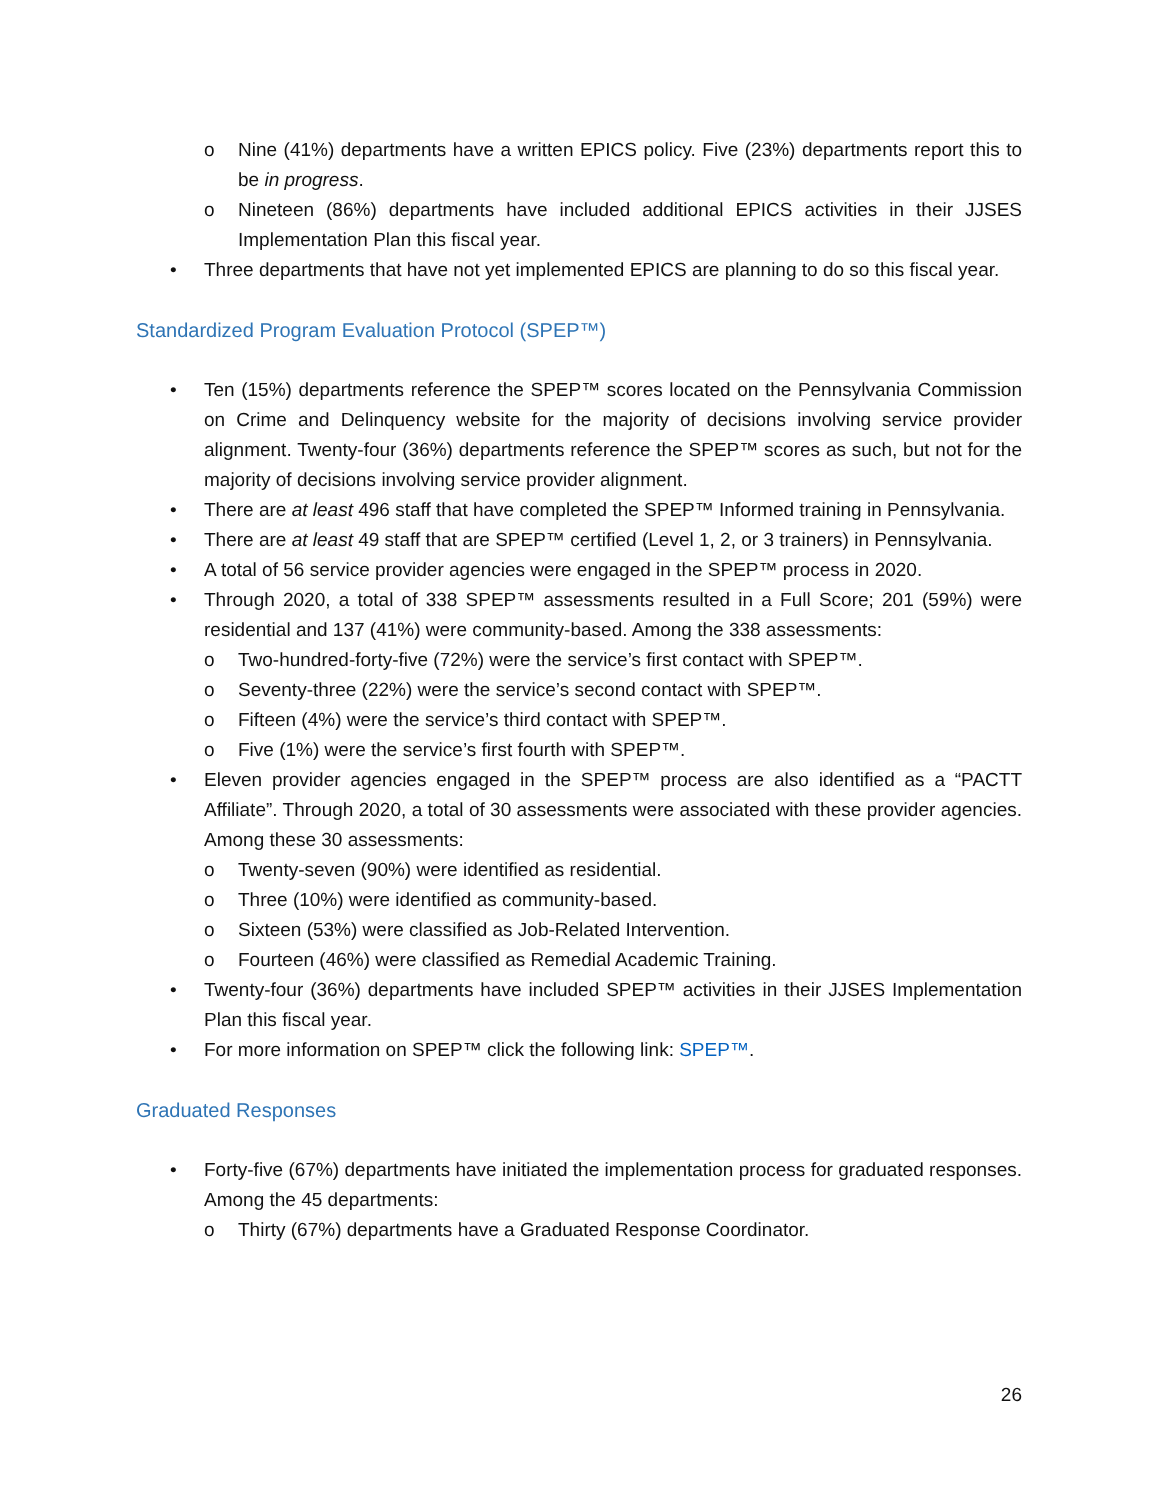o Nine (41%) departments have a written EPICS policy. Five (23%) departments report this to be in progress.
o Nineteen (86%) departments have included additional EPICS activities in their JJSES Implementation Plan this fiscal year.
• Three departments that have not yet implemented EPICS are planning to do so this fiscal year.
Standardized Program Evaluation Protocol (SPEP™)
• Ten (15%) departments reference the SPEP™ scores located on the Pennsylvania Commission on Crime and Delinquency website for the majority of decisions involving service provider alignment. Twenty-four (36%) departments reference the SPEP™ scores as such, but not for the majority of decisions involving service provider alignment.
• There are at least 496 staff that have completed the SPEP™ Informed training in Pennsylvania.
• There are at least 49 staff that are SPEP™ certified (Level 1, 2, or 3 trainers) in Pennsylvania.
• A total of 56 service provider agencies were engaged in the SPEP™ process in 2020.
• Through 2020, a total of 338 SPEP™ assessments resulted in a Full Score; 201 (59%) were residential and 137 (41%) were community-based. Among the 338 assessments:
o Two-hundred-forty-five (72%) were the service’s first contact with SPEP™.
o Seventy-three (22%) were the service’s second contact with SPEP™.
o Fifteen (4%) were the service’s third contact with SPEP™.
o Five (1%) were the service’s first fourth with SPEP™.
• Eleven provider agencies engaged in the SPEP™ process are also identified as a “PACTT Affiliate”. Through 2020, a total of 30 assessments were associated with these provider agencies. Among these 30 assessments:
o Twenty-seven (90%) were identified as residential.
o Three (10%) were identified as community-based.
o Sixteen (53%) were classified as Job-Related Intervention.
o Fourteen (46%) were classified as Remedial Academic Training.
• Twenty-four (36%) departments have included SPEP™ activities in their JJSES Implementation Plan this fiscal year.
• For more information on SPEP™ click the following link: SPEP™.
Graduated Responses
• Forty-five (67%) departments have initiated the implementation process for graduated responses. Among the 45 departments:
o Thirty (67%) departments have a Graduated Response Coordinator.
26